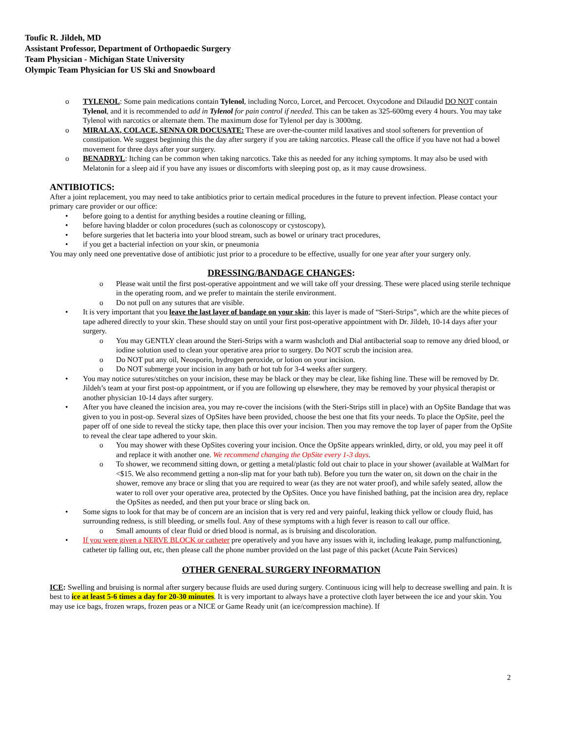Toufic R. Jildeh, MD
Assistant Professor, Department of Orthopaedic Surgery
Team Physician - Michigan State University
Olympic Team Physician for US Ski and Snowboard
o TYLENOL: Some pain medications contain Tylenol, including Norco, Lorcet, and Percocet. Oxycodone and Dilaudid DO NOT contain Tylenol, and it is recommended to add in Tylenol for pain control if needed. This can be taken as 325-600mg every 4 hours. You may take Tylenol with narcotics or alternate them. The maximum dose for Tylenol per day is 3000mg.
o MIRALAX, COLACE, SENNA OR DOCUSATE: These are over-the-counter mild laxatives and stool softeners for prevention of constipation. We suggest beginning this the day after surgery if you are taking narcotics. Please call the office if you have not had a bowel movement for three days after your surgery.
o BENADRYL: Itching can be common when taking narcotics. Take this as needed for any itching symptoms. It may also be used with Melatonin for a sleep aid if you have any issues or discomforts with sleeping post op, as it may cause drowsiness.
ANTIBIOTICS:
After a joint replacement, you may need to take antibiotics prior to certain medical procedures in the future to prevent infection. Please contact your primary care provider or our office:
• before going to a dentist for anything besides a routine cleaning or filling,
• before having bladder or colon procedures (such as colonoscopy or cystoscopy),
• before surgeries that let bacteria into your blood stream, such as bowel or urinary tract procedures,
• if you get a bacterial infection on your skin, or pneumonia
You may only need one preventative dose of antibiotic just prior to a procedure to be effective, usually for one year after your surgery only.
DRESSING/BANDAGE CHANGES:
o Please wait until the first post-operative appointment and we will take off your dressing. These were placed using sterile technique in the operating room, and we prefer to maintain the sterile environment.
o Do not pull on any sutures that are visible.
• It is very important that you leave the last layer of bandage on your skin; this layer is made of “Steri-Strips”, which are the white pieces of tape adhered directly to your skin. These should stay on until your first post-operative appointment with Dr. Jildeh, 10-14 days after your surgery.
o You may GENTLY clean around the Steri-Strips with a warm washcloth and Dial antibacterial soap to remove any dried blood, or iodine solution used to clean your operative area prior to surgery. Do NOT scrub the incision area.
o Do NOT put any oil, Neosporin, hydrogen peroxide, or lotion on your incision.
o Do NOT submerge your incision in any bath or hot tub for 3-4 weeks after surgery.
• You may notice sutures/stitches on your incision, these may be black or they may be clear, like fishing line. These will be removed by Dr. Jildeh’s team at your first post-op appointment, or if you are following up elsewhere, they may be removed by your physical therapist or another physician 10-14 days after surgery.
• After you have cleaned the incision area, you may re-cover the incisions (with the Steri-Strips still in place) with an OpSite Bandage that was given to you in post-op. Several sizes of OpSites have been provided, choose the best one that fits your needs. To place the OpSite, peel the paper off of one side to reveal the sticky tape, then place this over your incision. Then you may remove the top layer of paper from the OpSite to reveal the clear tape adhered to your skin.
o You may shower with these OpSites covering your incision. Once the OpSite appears wrinkled, dirty, or old, you may peel it off and replace it with another one. We recommend changing the OpSite every 1-3 days.
o To shower, we recommend sitting down, or getting a metal/plastic fold out chair to place in your shower (available at WalMart for <$15. We also recommend getting a non-slip mat for your bath tub). Before you turn the water on, sit down on the chair in the shower, remove any brace or sling that you are required to wear (as they are not water proof), and while safely seated, allow the water to roll over your operative area, protected by the OpSites. Once you have finished bathing, pat the incision area dry, replace the OpSites as needed, and then put your brace or sling back on.
• Some signs to look for that may be of concern are an incision that is very red and very painful, leaking thick yellow or cloudy fluid, has surrounding redness, is still bleeding, or smells foul. Any of these symptoms with a high fever is reason to call our office.
o Small amounts of clear fluid or dried blood is normal, as is bruising and discoloration.
• If you were given a NERVE BLOCK or catheter pre operatively and you have any issues with it, including leakage, pump malfunctioning, catheter tip falling out, etc, then please call the phone number provided on the last page of this packet (Acute Pain Services)
OTHER GENERAL SURGERY INFORMATION
ICE: Swelling and bruising is normal after surgery because fluids are used during surgery. Continuous icing will help to decrease swelling and pain. It is best to ice at least 5-6 times a day for 20-30 minutes. It is very important to always have a protective cloth layer between the ice and your skin. You may use ice bags, frozen wraps, frozen peas or a NICE or Game Ready unit (an ice/compression machine). If
2